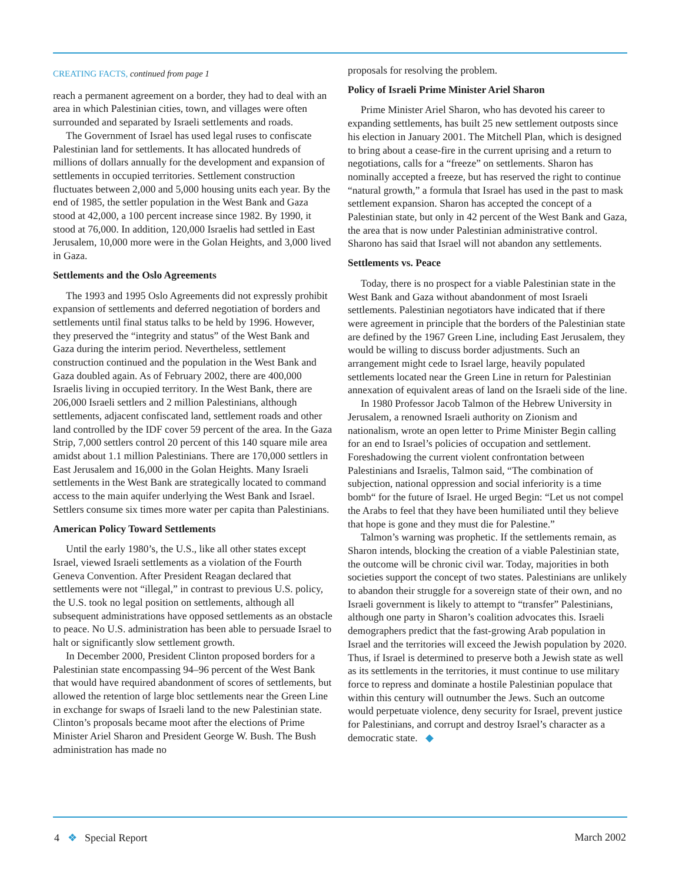CREATING FACTS, continued from page 1
reach a permanent agreement on a border, they had to deal with an area in which Palestinian cities, town, and villages were often surrounded and separated by Israeli settlements and roads.
The Government of Israel has used legal ruses to confiscate Palestinian land for settlements. It has allocated hundreds of millions of dollars annually for the development and expansion of settlements in occupied territories. Settlement construction fluctuates between 2,000 and 5,000 housing units each year. By the end of 1985, the settler population in the West Bank and Gaza stood at 42,000, a 100 percent increase since 1982. By 1990, it stood at 76,000. In addition, 120,000 Israelis had settled in East Jerusalem, 10,000 more were in the Golan Heights, and 3,000 lived in Gaza.
Settlements and the Oslo Agreements
The 1993 and 1995 Oslo Agreements did not expressly prohibit expansion of settlements and deferred negotiation of borders and settlements until final status talks to be held by 1996. However, they preserved the “integrity and status” of the West Bank and Gaza during the interim period. Nevertheless, settlement construction continued and the population in the West Bank and Gaza doubled again. As of February 2002, there are 400,000 Israelis living in occupied territory. In the West Bank, there are 206,000 Israeli settlers and 2 million Palestinians, although settlements, adjacent confiscated land, settlement roads and other land controlled by the IDF cover 59 percent of the area. In the Gaza Strip, 7,000 settlers control 20 percent of this 140 square mile area amidst about 1.1 million Palestinians. There are 170,000 settlers in East Jerusalem and 16,000 in the Golan Heights. Many Israeli settlements in the West Bank are strategically located to command access to the main aquifer underlying the West Bank and Israel. Settlers consume six times more water per capita than Palestinians.
American Policy Toward Settlements
Until the early 1980’s, the U.S., like all other states except Israel, viewed Israeli settlements as a violation of the Fourth Geneva Convention. After President Reagan declared that settlements were not “illegal,” in contrast to previous U.S. policy, the U.S. took no legal position on settlements, although all subsequent administrations have opposed settlements as an obstacle to peace. No U.S. administration has been able to persuade Israel to halt or significantly slow settlement growth.
In December 2000, President Clinton proposed borders for a Palestinian state encompassing 94–96 percent of the West Bank that would have required abandonment of scores of settlements, but allowed the retention of large bloc settlements near the Green Line in exchange for swaps of Israeli land to the new Palestinian state. Clinton’s proposals became moot after the elections of Prime Minister Ariel Sharon and President George W. Bush. The Bush administration has made no
proposals for resolving the problem.
Policy of Israeli Prime Minister Ariel Sharon
Prime Minister Ariel Sharon, who has devoted his career to expanding settlements, has built 25 new settlement outposts since his election in January 2001. The Mitchell Plan, which is designed to bring about a cease-fire in the current uprising and a return to negotiations, calls for a “freeze” on settlements. Sharon has nominally accepted a freeze, but has reserved the right to continue “natural growth,” a formula that Israel has used in the past to mask settlement expansion. Sharon has accepted the concept of a Palestinian state, but only in 42 percent of the West Bank and Gaza, the area that is now under Palestinian administrative control. Sharono has said that Israel will not abandon any settlements.
Settlements vs. Peace
Today, there is no prospect for a viable Palestinian state in the West Bank and Gaza without abandonment of most Israeli settlements. Palestinian negotiators have indicated that if there were agreement in principle that the borders of the Palestinian state are defined by the 1967 Green Line, including East Jerusalem, they would be willing to discuss border adjustments. Such an arrangement might cede to Israel large, heavily populated settlements located near the Green Line in return for Palestinian annexation of equivalent areas of land on the Israeli side of the line.
In 1980 Professor Jacob Talmon of the Hebrew University in Jerusalem, a renowned Israeli authority on Zionism and nationalism, wrote an open letter to Prime Minister Begin calling for an end to Israel’s policies of occupation and settlement. Foreshadowing the current violent confrontation between Palestinians and Israelis, Talmon said, “The combination of subjection, national oppression and social inferiority is a time bomb“ for the future of Israel. He urged Begin: “Let us not compel the Arabs to feel that they have been humiliated until they believe that hope is gone and they must die for Palestine.”
Talmon’s warning was prophetic. If the settlements remain, as Sharon intends, blocking the creation of a viable Palestinian state, the outcome will be chronic civil war. Today, majorities in both societies support the concept of two states. Palestinians are unlikely to abandon their struggle for a sovereign state of their own, and no Israeli government is likely to attempt to “transfer” Palestinians, although one party in Sharon’s coalition advocates this. Israeli demographers predict that the fast-growing Arab population in Israel and the territories will exceed the Jewish population by 2020. Thus, if Israel is determined to preserve both a Jewish state as well as its settlements in the territories, it must continue to use military force to repress and dominate a hostile Palestinian populace that within this century will outnumber the Jews. Such an outcome would perpetuate violence, deny security for Israel, prevent justice for Palestinians, and corrupt and destroy Israel’s character as a democratic state. ◆
4 ❖ Special Report March 2002